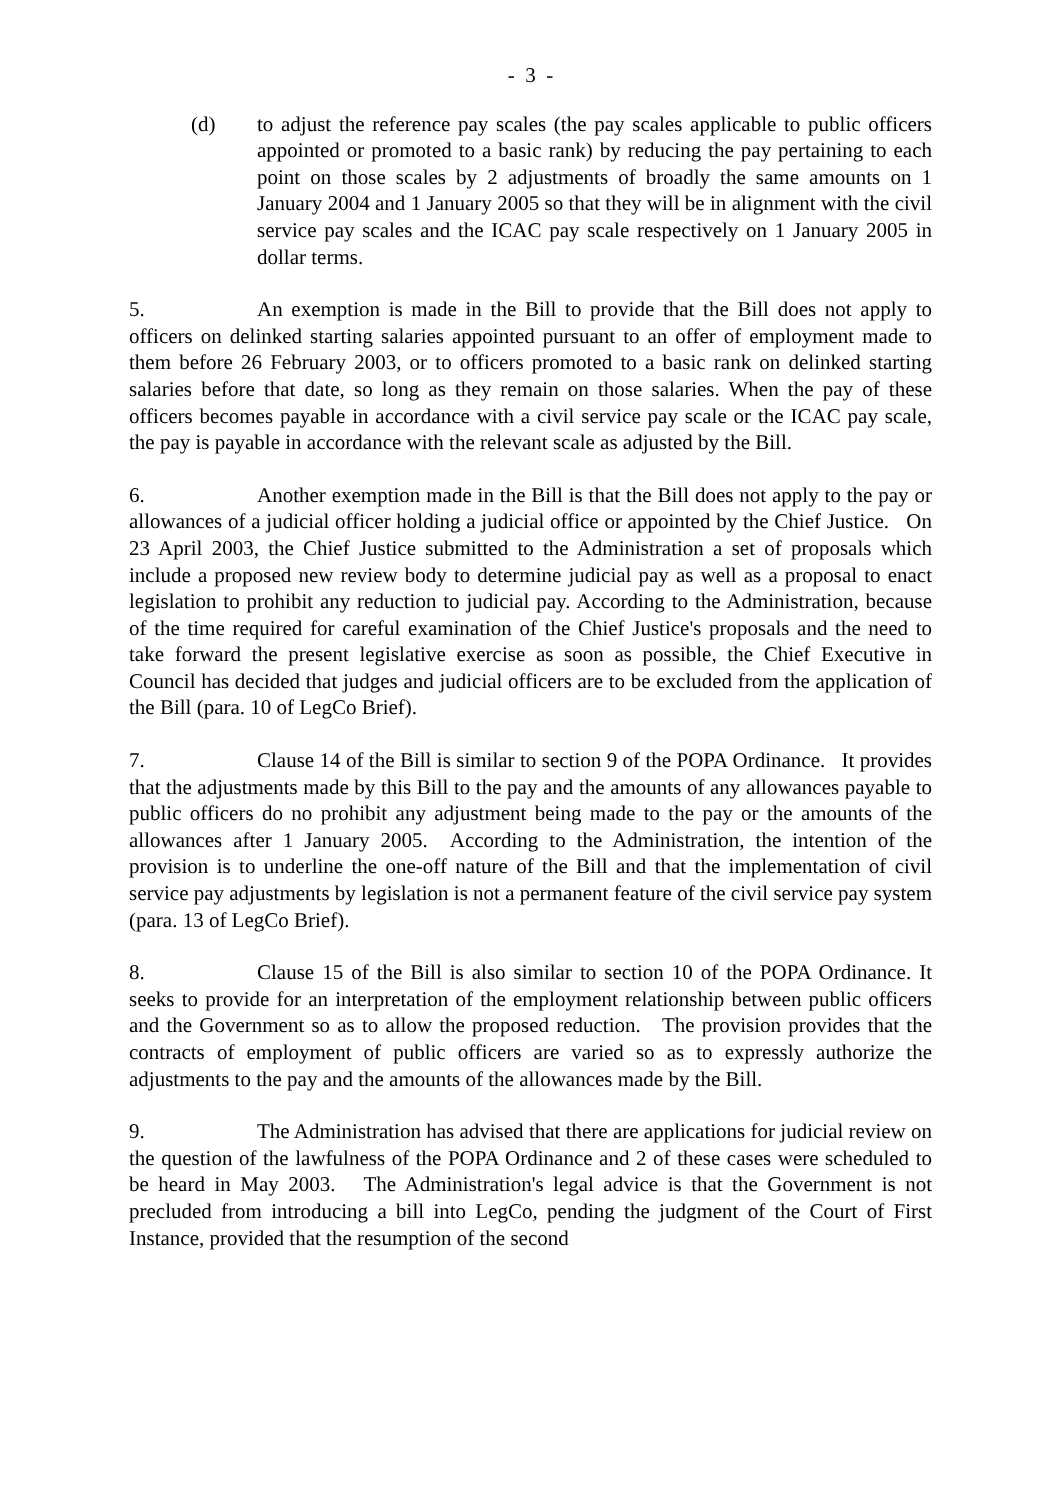- 3 -
(d) to adjust the reference pay scales (the pay scales applicable to public officers appointed or promoted to a basic rank) by reducing the pay pertaining to each point on those scales by 2 adjustments of broadly the same amounts on 1 January 2004 and 1 January 2005 so that they will be in alignment with the civil service pay scales and the ICAC pay scale respectively on 1 January 2005 in dollar terms.
5. An exemption is made in the Bill to provide that the Bill does not apply to officers on delinked starting salaries appointed pursuant to an offer of employment made to them before 26 February 2003, or to officers promoted to a basic rank on delinked starting salaries before that date, so long as they remain on those salaries. When the pay of these officers becomes payable in accordance with a civil service pay scale or the ICAC pay scale, the pay is payable in accordance with the relevant scale as adjusted by the Bill.
6. Another exemption made in the Bill is that the Bill does not apply to the pay or allowances of a judicial officer holding a judicial office or appointed by the Chief Justice. On 23 April 2003, the Chief Justice submitted to the Administration a set of proposals which include a proposed new review body to determine judicial pay as well as a proposal to enact legislation to prohibit any reduction to judicial pay. According to the Administration, because of the time required for careful examination of the Chief Justice's proposals and the need to take forward the present legislative exercise as soon as possible, the Chief Executive in Council has decided that judges and judicial officers are to be excluded from the application of the Bill (para. 10 of LegCo Brief).
7. Clause 14 of the Bill is similar to section 9 of the POPA Ordinance. It provides that the adjustments made by this Bill to the pay and the amounts of any allowances payable to public officers do no prohibit any adjustment being made to the pay or the amounts of the allowances after 1 January 2005. According to the Administration, the intention of the provision is to underline the one-off nature of the Bill and that the implementation of civil service pay adjustments by legislation is not a permanent feature of the civil service pay system (para. 13 of LegCo Brief).
8. Clause 15 of the Bill is also similar to section 10 of the POPA Ordinance. It seeks to provide for an interpretation of the employment relationship between public officers and the Government so as to allow the proposed reduction. The provision provides that the contracts of employment of public officers are varied so as to expressly authorize the adjustments to the pay and the amounts of the allowances made by the Bill.
9. The Administration has advised that there are applications for judicial review on the question of the lawfulness of the POPA Ordinance and 2 of these cases were scheduled to be heard in May 2003. The Administration's legal advice is that the Government is not precluded from introducing a bill into LegCo, pending the judgment of the Court of First Instance, provided that the resumption of the second